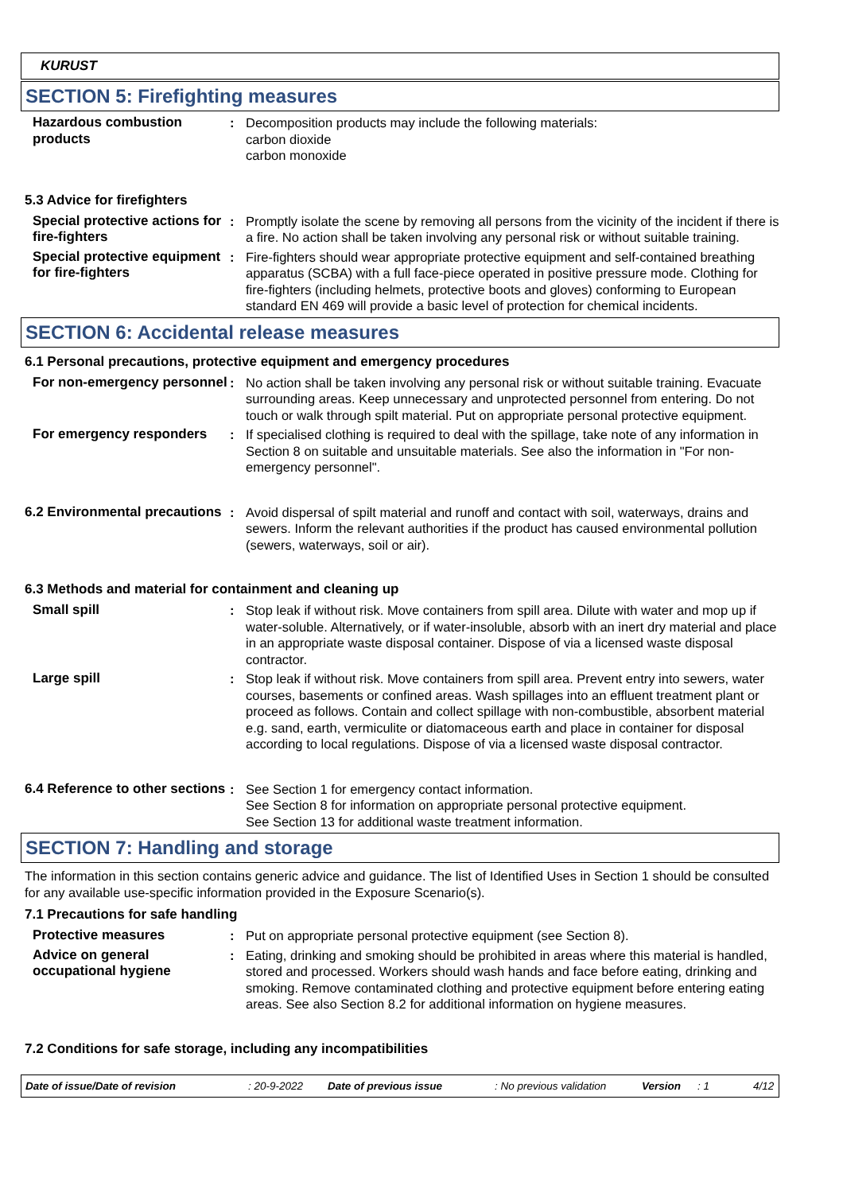KURUST
SECTION 5: Firefighting measures
Hazardous combustion products
: Decomposition products may include the following materials:
carbon dioxide
carbon monoxide
5.3 Advice for firefighters
Special protective actions for fire-fighters
: Promptly isolate the scene by removing all persons from the vicinity of the incident if there is a fire. No action shall be taken involving any personal risk or without suitable training.
Special protective equipment for fire-fighters
: Fire-fighters should wear appropriate protective equipment and self-contained breathing apparatus (SCBA) with a full face-piece operated in positive pressure mode. Clothing for fire-fighters (including helmets, protective boots and gloves) conforming to European standard EN 469 will provide a basic level of protection for chemical incidents.
SECTION 6: Accidental release measures
6.1 Personal precautions, protective equipment and emergency procedures
For non-emergency personnel
: No action shall be taken involving any personal risk or without suitable training. Evacuate surrounding areas. Keep unnecessary and unprotected personnel from entering. Do not touch or walk through spilt material. Put on appropriate personal protective equipment.
For emergency responders : If specialised clothing is required to deal with the spillage, take note of any information in Section 8 on suitable and unsuitable materials. See also the information in "For non-emergency personnel".
6.2 Environmental precautions
: Avoid dispersal of spilt material and runoff and contact with soil, waterways, drains and sewers. Inform the relevant authorities if the product has caused environmental pollution (sewers, waterways, soil or air).
6.3 Methods and material for containment and cleaning up
Small spill : Stop leak if without risk. Move containers from spill area. Dilute with water and mop up if water-soluble. Alternatively, or if water-insoluble, absorb with an inert dry material and place in an appropriate waste disposal container. Dispose of via a licensed waste disposal contractor.
Large spill : Stop leak if without risk. Move containers from spill area. Prevent entry into sewers, water courses, basements or confined areas. Wash spillages into an effluent treatment plant or proceed as follows. Contain and collect spillage with non-combustible, absorbent material e.g. sand, earth, vermiculite or diatomaceous earth and place in container for disposal according to local regulations. Dispose of via a licensed waste disposal contractor.
6.4 Reference to other sections
: See Section 1 for emergency contact information.
See Section 8 for information on appropriate personal protective equipment.
See Section 13 for additional waste treatment information.
SECTION 7: Handling and storage
The information in this section contains generic advice and guidance. The list of Identified Uses in Section 1 should be consulted for any available use-specific information provided in the Exposure Scenario(s).
7.1 Precautions for safe handling
Protective measures : Put on appropriate personal protective equipment (see Section 8).
Advice on general occupational hygiene
: Eating, drinking and smoking should be prohibited in areas where this material is handled, stored and processed. Workers should wash hands and face before eating, drinking and smoking. Remove contaminated clothing and protective equipment before entering eating areas. See also Section 8.2 for additional information on hygiene measures.
7.2 Conditions for safe storage, including any incompatibilities
Date of issue/Date of revision: 20-9-2022 Date of previous issue: No previous validation Version: 1 4/12